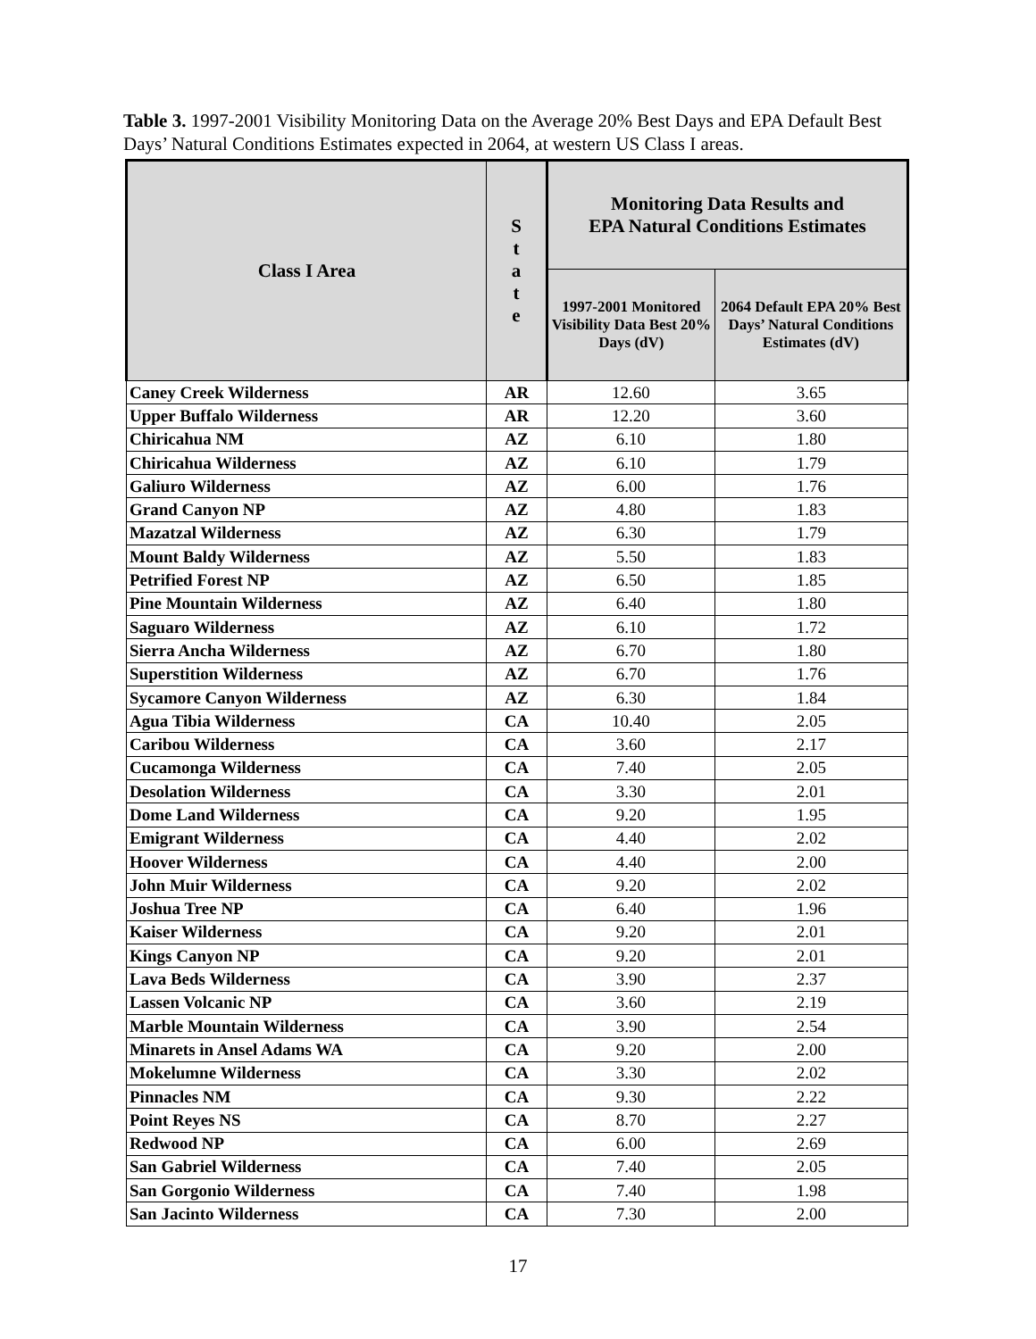Table 3. 1997-2001 Visibility Monitoring Data on the Average 20% Best Days and EPA Default Best Days’ Natural Conditions Estimates expected in 2064, at western US Class I areas.
| Class I Area | S t a t e | Monitoring Data Results and EPA Natural Conditions Estimates | |
| --- | --- | --- | --- |
| | | 1997-2001 Monitored Visibility Data Best 20% Days (dV) | 2064 Default EPA 20% Best Days’ Natural Conditions Estimates (dV) |
| Caney Creek Wilderness | AR | 12.60 | 3.65 |
| Upper Buffalo Wilderness | AR | 12.20 | 3.60 |
| Chiricahua NM | AZ | 6.10 | 1.80 |
| Chiricahua Wilderness | AZ | 6.10 | 1.79 |
| Galiuro Wilderness | AZ | 6.00 | 1.76 |
| Grand Canyon NP | AZ | 4.80 | 1.83 |
| Mazatzal Wilderness | AZ | 6.30 | 1.79 |
| Mount Baldy Wilderness | AZ | 5.50 | 1.83 |
| Petrified Forest NP | AZ | 6.50 | 1.85 |
| Pine Mountain Wilderness | AZ | 6.40 | 1.80 |
| Saguaro Wilderness | AZ | 6.10 | 1.72 |
| Sierra Ancha Wilderness | AZ | 6.70 | 1.80 |
| Superstition Wilderness | AZ | 6.70 | 1.76 |
| Sycamore Canyon Wilderness | AZ | 6.30 | 1.84 |
| Agua Tibia Wilderness | CA | 10.40 | 2.05 |
| Caribou Wilderness | CA | 3.60 | 2.17 |
| Cucamonga Wilderness | CA | 7.40 | 2.05 |
| Desolation Wilderness | CA | 3.30 | 2.01 |
| Dome Land Wilderness | CA | 9.20 | 1.95 |
| Emigrant Wilderness | CA | 4.40 | 2.02 |
| Hoover Wilderness | CA | 4.40 | 2.00 |
| John Muir Wilderness | CA | 9.20 | 2.02 |
| Joshua Tree NP | CA | 6.40 | 1.96 |
| Kaiser Wilderness | CA | 9.20 | 2.01 |
| Kings Canyon NP | CA | 9.20 | 2.01 |
| Lava Beds Wilderness | CA | 3.90 | 2.37 |
| Lassen Volcanic NP | CA | 3.60 | 2.19 |
| Marble Mountain Wilderness | CA | 3.90 | 2.54 |
| Minarets in Ansel Adams WA | CA | 9.20 | 2.00 |
| Mokelumne Wilderness | CA | 3.30 | 2.02 |
| Pinnacles NM | CA | 9.30 | 2.22 |
| Point Reyes NS | CA | 8.70 | 2.27 |
| Redwood NP | CA | 6.00 | 2.69 |
| San Gabriel Wilderness | CA | 7.40 | 2.05 |
| San Gorgonio Wilderness | CA | 7.40 | 1.98 |
| San Jacinto Wilderness | CA | 7.30 | 2.00 |
17